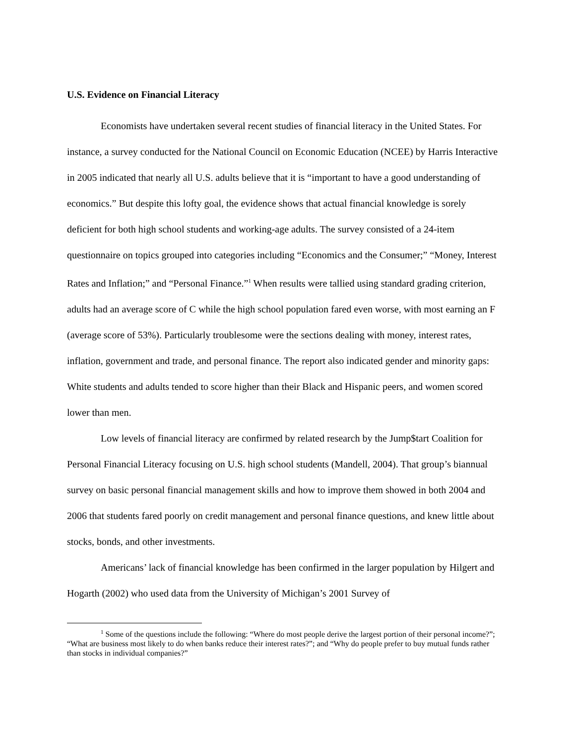U.S. Evidence on Financial Literacy
Economists have undertaken several recent studies of financial literacy in the United States. For instance, a survey conducted for the National Council on Economic Education (NCEE) by Harris Interactive in 2005 indicated that nearly all U.S. adults believe that it is “important to have a good understanding of economics.” But despite this lofty goal, the evidence shows that actual financial knowledge is sorely deficient for both high school students and working-age adults. The survey consisted of a 24-item questionnaire on topics grouped into categories including “Economics and the Consumer;” “Money, Interest Rates and Inflation;” and “Personal Finance.”<sup>1</sup> When results were tallied using standard grading criterion, adults had an average score of C while the high school population fared even worse, with most earning an F (average score of 53%). Particularly troublesome were the sections dealing with money, interest rates, inflation, government and trade, and personal finance. The report also indicated gender and minority gaps: White students and adults tended to score higher than their Black and Hispanic peers, and women scored lower than men.
Low levels of financial literacy are confirmed by related research by the Jump$tart Coalition for Personal Financial Literacy focusing on U.S. high school students (Mandell, 2004). That group’s biannual survey on basic personal financial management skills and how to improve them showed in both 2004 and 2006 that students fared poorly on credit management and personal finance questions, and knew little about stocks, bonds, and other investments.
Americans’ lack of financial knowledge has been confirmed in the larger population by Hilgert and Hogarth (2002) who used data from the University of Michigan’s 2001 Survey of
<sup>1</sup> Some of the questions include the following: “Where do most people derive the largest portion of their personal income?”; “What are business most likely to do when banks reduce their interest rates?”; and “Why do people prefer to buy mutual funds rather than stocks in individual companies?”